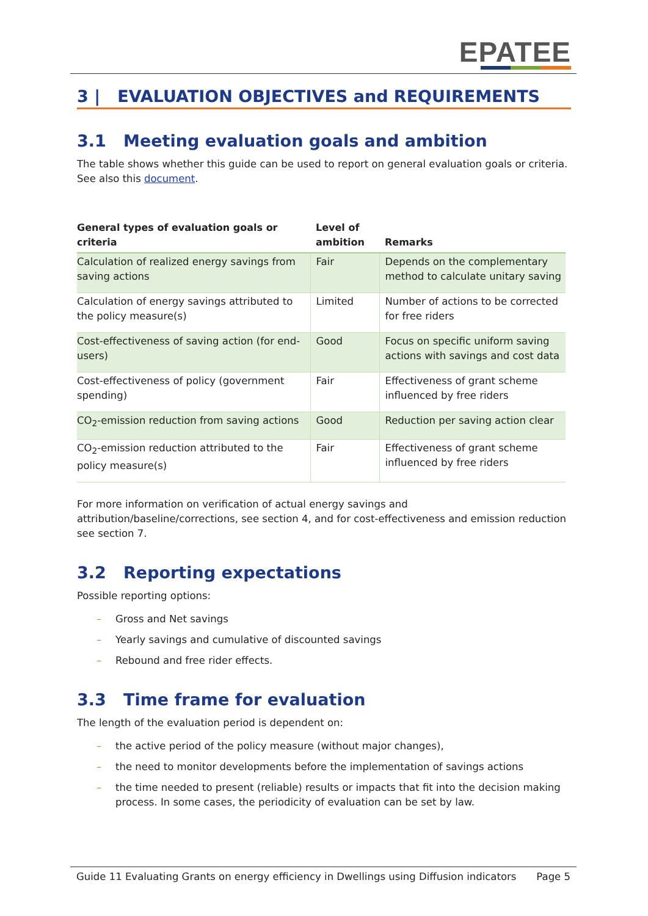EPATEE
3 | EVALUATION OBJECTIVES and REQUIREMENTS
3.1 Meeting evaluation goals and ambition
The table shows whether this guide can be used to report on general evaluation goals or criteria. See also this document.
| General types of evaluation goals or criteria | Level of ambition | Remarks |
| --- | --- | --- |
| Calculation of realized energy savings from saving actions | Fair | Depends on the complementary method to calculate unitary saving |
| Calculation of energy savings attributed to the policy measure(s) | Limited | Number of actions to be corrected for free riders |
| Cost-effectiveness of saving action (for end-users) | Good | Focus on specific uniform saving actions with savings and cost data |
| Cost-effectiveness of policy (government spending) | Fair | Effectiveness of grant scheme influenced by free riders |
| CO<sub>2</sub>-emission reduction from saving actions | Good | Reduction per saving action clear |
| CO<sub>2</sub>-emission reduction attributed to the policy measure(s) | Fair | Effectiveness of grant scheme influenced by free riders |
For more information on verification of actual energy savings and attribution/baseline/corrections, see section 4, and for cost-effectiveness and emission reduction see section 7.
3.2 Reporting expectations
Possible reporting options:
– Gross and Net savings
– Yearly savings and cumulative of discounted savings
– Rebound and free rider effects.
3.3 Time frame for evaluation
The length of the evaluation period is dependent on:
– the active period of the policy measure (without major changes),
– the need to monitor developments before the implementation of savings actions
– the time needed to present (reliable) results or impacts that fit into the decision making process. In some cases, the periodicity of evaluation can be set by law.
Guide 11 Evaluating Grants on energy efficiency in Dwellings using Diffusion indicators Page 5